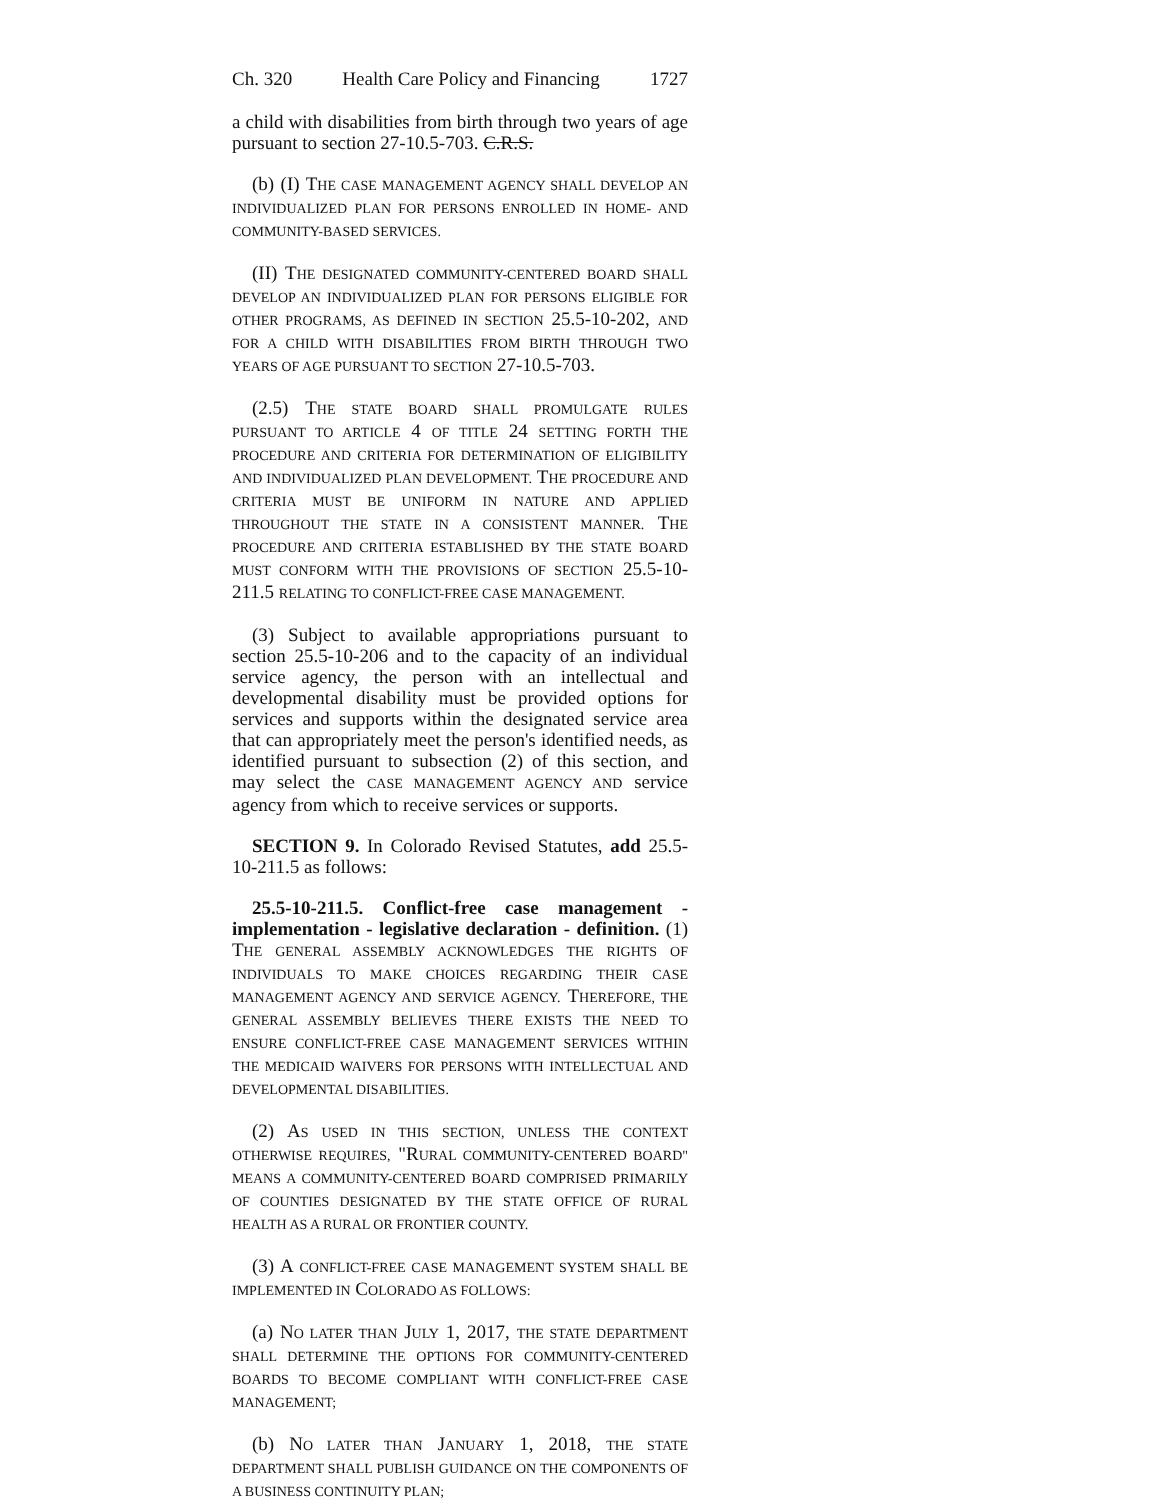Ch. 320 Health Care Policy and Financing 1727
a child with disabilities from birth through two years of age pursuant to section 27-10.5-703. C.R.S.
(b) (I) THE CASE MANAGEMENT AGENCY SHALL DEVELOP AN INDIVIDUALIZED PLAN FOR PERSONS ENROLLED IN HOME- AND COMMUNITY-BASED SERVICES.
(II) THE DESIGNATED COMMUNITY-CENTERED BOARD SHALL DEVELOP AN INDIVIDUALIZED PLAN FOR PERSONS ELIGIBLE FOR OTHER PROGRAMS, AS DEFINED IN SECTION 25.5-10-202, AND FOR A CHILD WITH DISABILITIES FROM BIRTH THROUGH TWO YEARS OF AGE PURSUANT TO SECTION 27-10.5-703.
(2.5) THE STATE BOARD SHALL PROMULGATE RULES PURSUANT TO ARTICLE 4 OF TITLE 24 SETTING FORTH THE PROCEDURE AND CRITERIA FOR DETERMINATION OF ELIGIBILITY AND INDIVIDUALIZED PLAN DEVELOPMENT. THE PROCEDURE AND CRITERIA MUST BE UNIFORM IN NATURE AND APPLIED THROUGHOUT THE STATE IN A CONSISTENT MANNER. THE PROCEDURE AND CRITERIA ESTABLISHED BY THE STATE BOARD MUST CONFORM WITH THE PROVISIONS OF SECTION 25.5-10-211.5 RELATING TO CONFLICT-FREE CASE MANAGEMENT.
(3) Subject to available appropriations pursuant to section 25.5-10-206 and to the capacity of an individual service agency, the person with an intellectual and developmental disability must be provided options for services and supports within the designated service area that can appropriately meet the person's identified needs, as identified pursuant to subsection (2) of this section, and may select the CASE MANAGEMENT AGENCY AND service agency from which to receive services or supports.
SECTION 9. In Colorado Revised Statutes, add 25.5-10-211.5 as follows:
25.5-10-211.5. Conflict-free case management - implementation - legislative declaration - definition. (1) THE GENERAL ASSEMBLY ACKNOWLEDGES THE RIGHTS OF INDIVIDUALS TO MAKE CHOICES REGARDING THEIR CASE MANAGEMENT AGENCY AND SERVICE AGENCY. THEREFORE, THE GENERAL ASSEMBLY BELIEVES THERE EXISTS THE NEED TO ENSURE CONFLICT-FREE CASE MANAGEMENT SERVICES WITHIN THE MEDICAID WAIVERS FOR PERSONS WITH INTELLECTUAL AND DEVELOPMENTAL DISABILITIES.
(2) AS USED IN THIS SECTION, UNLESS THE CONTEXT OTHERWISE REQUIRES, "RURAL COMMUNITY-CENTERED BOARD" MEANS A COMMUNITY-CENTERED BOARD COMPRISED PRIMARILY OF COUNTIES DESIGNATED BY THE STATE OFFICE OF RURAL HEALTH AS A RURAL OR FRONTIER COUNTY.
(3) A CONFLICT-FREE CASE MANAGEMENT SYSTEM SHALL BE IMPLEMENTED IN COLORADO AS FOLLOWS:
(a) NO LATER THAN JULY 1, 2017, THE STATE DEPARTMENT SHALL DETERMINE THE OPTIONS FOR COMMUNITY-CENTERED BOARDS TO BECOME COMPLIANT WITH CONFLICT-FREE CASE MANAGEMENT;
(b) NO LATER THAN JANUARY 1, 2018, THE STATE DEPARTMENT SHALL PUBLISH GUIDANCE ON THE COMPONENTS OF A BUSINESS CONTINUITY PLAN;